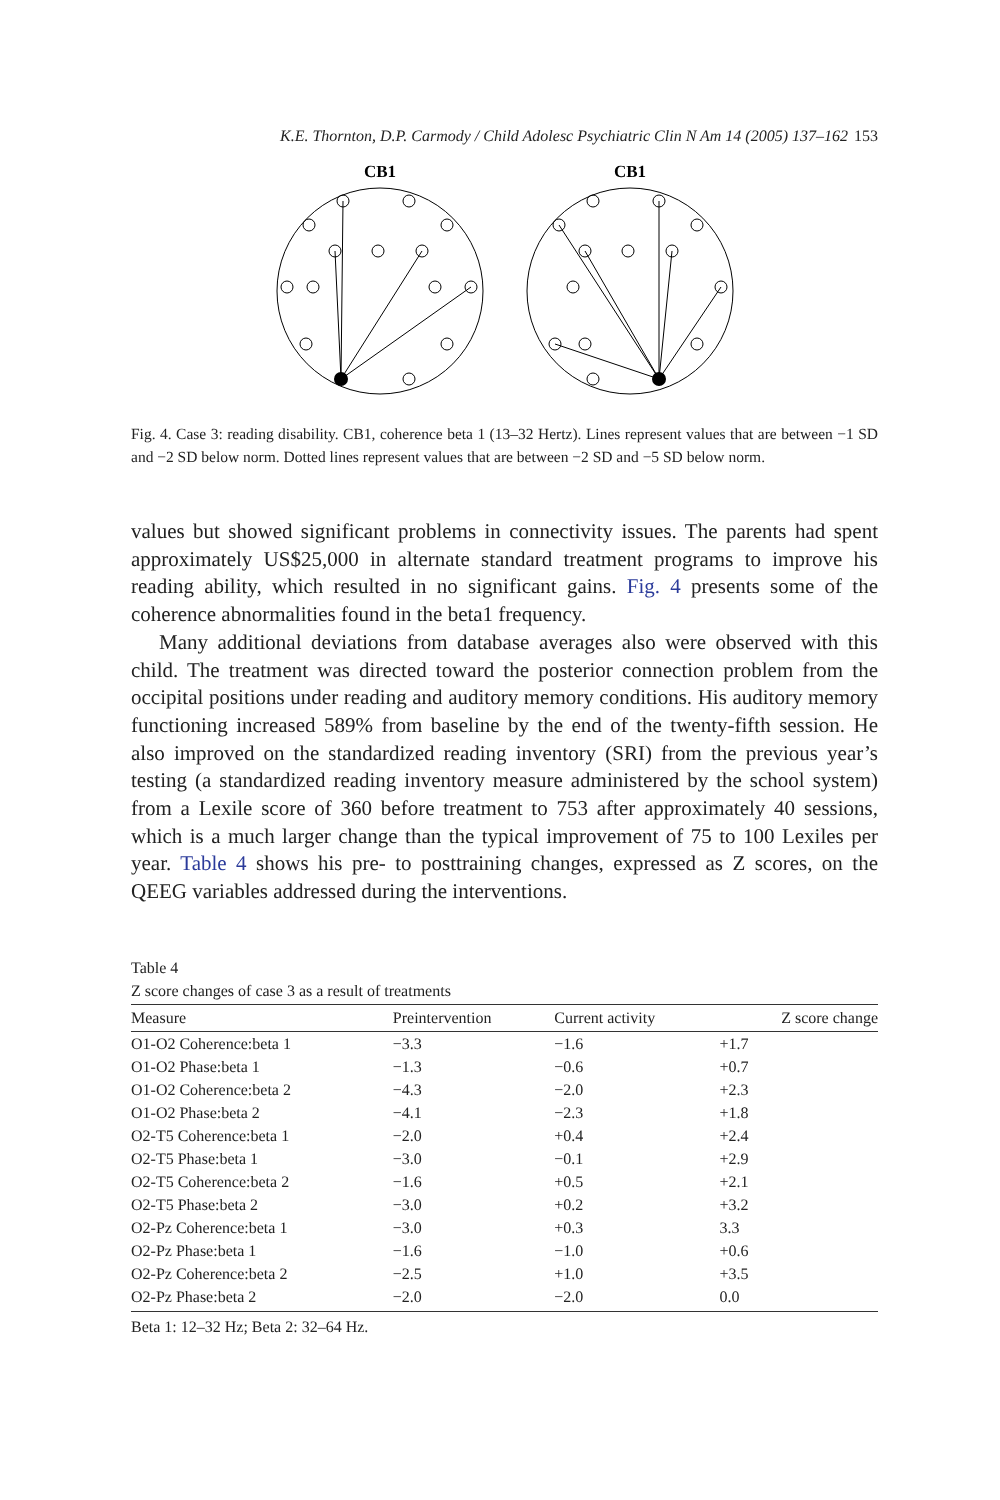K.E. Thornton, D.P. Carmody / Child Adolesc Psychiatric Clin N Am 14 (2005) 137–162 153
CB1
CB1
Fig. 4. Case 3: reading disability. CB1, coherence beta 1 (13–32 Hertz). Lines represent values that are between −1 SD and −2 SD below norm. Dotted lines represent values that are between −2 SD and −5 SD below norm.
values but showed significant problems in connectivity issues. The parents had spent approximately US$25,000 in alternate standard treatment programs to improve his reading ability, which resulted in no significant gains. Fig. 4 presents some of the coherence abnormalities found in the beta1 frequency.
Many additional deviations from database averages also were observed with this child. The treatment was directed toward the posterior connection problem from the occipital positions under reading and auditory memory conditions. His auditory memory functioning increased 589% from baseline by the end of the twenty-fifth session. He also improved on the standardized reading inventory (SRI) from the previous year’s testing (a standardized reading inventory measure administered by the school system) from a Lexile score of 360 before treatment to 753 after approximately 40 sessions, which is a much larger change than the typical improvement of 75 to 100 Lexiles per year. Table 4 shows his pre- to posttraining changes, expressed as Z scores, on the QEEG variables addressed during the interventions.
Table 4
Z score changes of case 3 as a result of treatments
| Measure | Preintervention | Current activity | Z score change |
| --- | --- | --- | --- |
| O1-O2 Coherence:beta 1 | −3.3 | −1.6 | +1.7 |
| O1-O2 Phase:beta 1 | −1.3 | −0.6 | +0.7 |
| O1-O2 Coherence:beta 2 | −4.3 | −2.0 | +2.3 |
| O1-O2 Phase:beta 2 | −4.1 | −2.3 | +1.8 |
| O2-T5 Coherence:beta 1 | −2.0 | +0.4 | +2.4 |
| O2-T5 Phase:beta 1 | −3.0 | −0.1 | +2.9 |
| O2-T5 Coherence:beta 2 | −1.6 | +0.5 | +2.1 |
| O2-T5 Phase:beta 2 | −3.0 | +0.2 | +3.2 |
| O2-Pz Coherence:beta 1 | −3.0 | +0.3 | 3.3 |
| O2-Pz Phase:beta 1 | −1.6 | −1.0 | +0.6 |
| O2-Pz Coherence:beta 2 | −2.5 | +1.0 | +3.5 |
| O2-Pz Phase:beta 2 | −2.0 | −2.0 | 0.0 |
Beta 1: 12–32 Hz; Beta 2: 32–64 Hz.